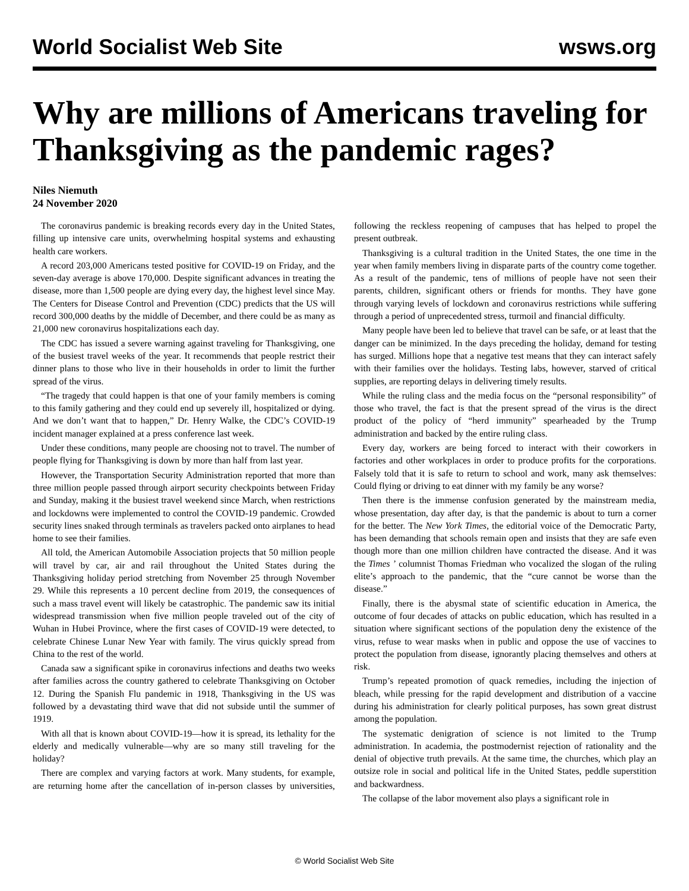World Socialist Web Site wsws.org
Why are millions of Americans traveling for Thanksgiving as the pandemic rages?
Niles Niemuth
24 November 2020
The coronavirus pandemic is breaking records every day in the United States, filling up intensive care units, overwhelming hospital systems and exhausting health care workers.
A record 203,000 Americans tested positive for COVID-19 on Friday, and the seven-day average is above 170,000. Despite significant advances in treating the disease, more than 1,500 people are dying every day, the highest level since May. The Centers for Disease Control and Prevention (CDC) predicts that the US will record 300,000 deaths by the middle of December, and there could be as many as 21,000 new coronavirus hospitalizations each day.
The CDC has issued a severe warning against traveling for Thanksgiving, one of the busiest travel weeks of the year. It recommends that people restrict their dinner plans to those who live in their households in order to limit the further spread of the virus.
“The tragedy that could happen is that one of your family members is coming to this family gathering and they could end up severely ill, hospitalized or dying. And we don’t want that to happen,” Dr. Henry Walke, the CDC’s COVID-19 incident manager explained at a press conference last week.
Under these conditions, many people are choosing not to travel. The number of people flying for Thanksgiving is down by more than half from last year.
However, the Transportation Security Administration reported that more than three million people passed through airport security checkpoints between Friday and Sunday, making it the busiest travel weekend since March, when restrictions and lockdowns were implemented to control the COVID-19 pandemic. Crowded security lines snaked through terminals as travelers packed onto airplanes to head home to see their families.
All told, the American Automobile Association projects that 50 million people will travel by car, air and rail throughout the United States during the Thanksgiving holiday period stretching from November 25 through November 29. While this represents a 10 percent decline from 2019, the consequences of such a mass travel event will likely be catastrophic. The pandemic saw its initial widespread transmission when five million people traveled out of the city of Wuhan in Hubei Province, where the first cases of COVID-19 were detected, to celebrate Chinese Lunar New Year with family. The virus quickly spread from China to the rest of the world.
Canada saw a significant spike in coronavirus infections and deaths two weeks after families across the country gathered to celebrate Thanksgiving on October 12. During the Spanish Flu pandemic in 1918, Thanksgiving in the US was followed by a devastating third wave that did not subside until the summer of 1919.
With all that is known about COVID-19—how it is spread, its lethality for the elderly and medically vulnerable—why are so many still traveling for the holiday?
There are complex and varying factors at work. Many students, for example, are returning home after the cancellation of in-person classes by universities, following the reckless reopening of campuses that has helped to propel the present outbreak.
Thanksgiving is a cultural tradition in the United States, the one time in the year when family members living in disparate parts of the country come together. As a result of the pandemic, tens of millions of people have not seen their parents, children, significant others or friends for months. They have gone through varying levels of lockdown and coronavirus restrictions while suffering through a period of unprecedented stress, turmoil and financial difficulty.
Many people have been led to believe that travel can be safe, or at least that the danger can be minimized. In the days preceding the holiday, demand for testing has surged. Millions hope that a negative test means that they can interact safely with their families over the holidays. Testing labs, however, starved of critical supplies, are reporting delays in delivering timely results.
While the ruling class and the media focus on the “personal responsibility” of those who travel, the fact is that the present spread of the virus is the direct product of the policy of “herd immunity” spearheaded by the Trump administration and backed by the entire ruling class.
Every day, workers are being forced to interact with their coworkers in factories and other workplaces in order to produce profits for the corporations. Falsely told that it is safe to return to school and work, many ask themselves: Could flying or driving to eat dinner with my family be any worse?
Then there is the immense confusion generated by the mainstream media, whose presentation, day after day, is that the pandemic is about to turn a corner for the better. The New York Times, the editorial voice of the Democratic Party, has been demanding that schools remain open and insists that they are safe even though more than one million children have contracted the disease. And it was the Times ’ columnist Thomas Friedman who vocalized the slogan of the ruling elite’s approach to the pandemic, that the “cure cannot be worse than the disease.”
Finally, there is the abysmal state of scientific education in America, the outcome of four decades of attacks on public education, which has resulted in a situation where significant sections of the population deny the existence of the virus, refuse to wear masks when in public and oppose the use of vaccines to protect the population from disease, ignorantly placing themselves and others at risk.
Trump’s repeated promotion of quack remedies, including the injection of bleach, while pressing for the rapid development and distribution of a vaccine during his administration for clearly political purposes, has sown great distrust among the population.
The systematic denigration of science is not limited to the Trump administration. In academia, the postmodernist rejection of rationality and the denial of objective truth prevails. At the same time, the churches, which play an outsize role in social and political life in the United States, peddle superstition and backwardness.
The collapse of the labor movement also plays a significant role in
© World Socialist Web Site